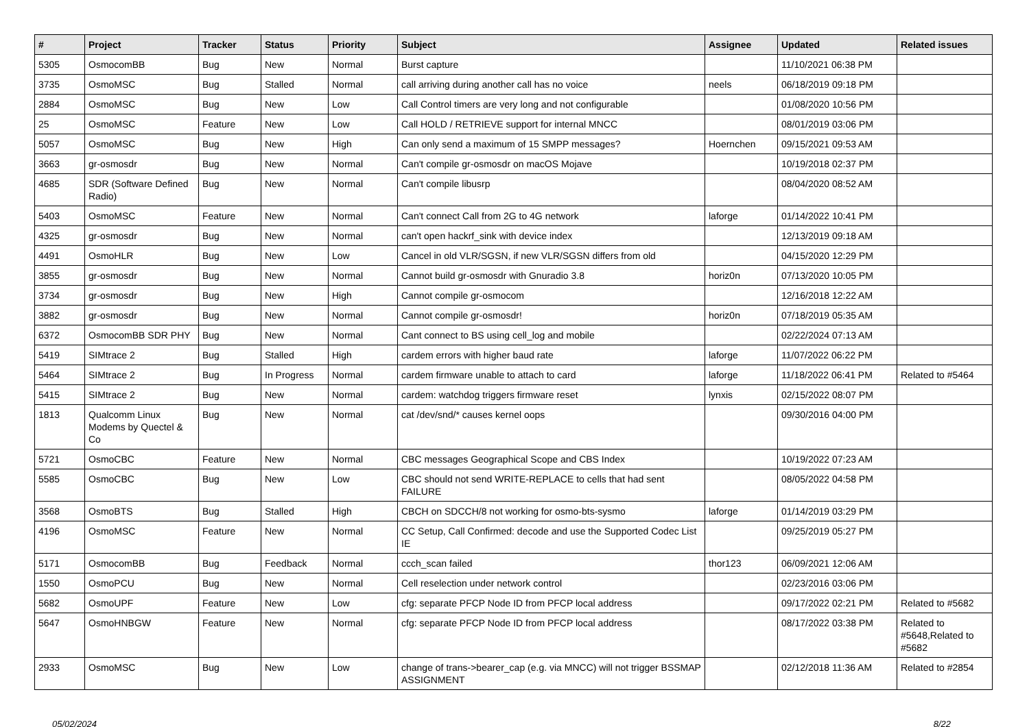| # | Project | Tracker | Status | Priority | Subject | Assignee | Updated | Related issues |
| --- | --- | --- | --- | --- | --- | --- | --- | --- |
| 5305 | OsmocomBB | Bug | New | Normal | Burst capture | | 11/10/2021 06:38 PM | |
| 3735 | OsmoMSC | Bug | Stalled | Normal | call arriving during another call has no voice | neels | 06/18/2019 09:18 PM | |
| 2884 | OsmoMSC | Bug | New | Low | Call Control timers are very long and not configurable | | 01/08/2020 10:56 PM | |
| 25 | OsmoMSC | Feature | New | Low | Call HOLD / RETRIEVE support for internal MNCC | | 08/01/2019 03:06 PM | |
| 5057 | OsmoMSC | Bug | New | High | Can only send a maximum of 15 SMPP messages? | Hoernchen | 09/15/2021 09:53 AM | |
| 3663 | gr-osmosdr | Bug | New | Normal | Can't compile gr-osmosdr on macOS Mojave | | 10/19/2018 02:37 PM | |
| 4685 | SDR (Software Defined Radio) | Bug | New | Normal | Can't compile libusrp | | 08/04/2020 08:52 AM | |
| 5403 | OsmoMSC | Feature | New | Normal | Can't connect Call from 2G to 4G network | laforge | 01/14/2022 10:41 PM | |
| 4325 | gr-osmosdr | Bug | New | Normal | can't open hackrf_sink with device index | | 12/13/2019 09:18 AM | |
| 4491 | OsmoHLR | Bug | New | Low | Cancel in old VLR/SGSN, if new VLR/SGSN differs from old | | 04/15/2020 12:29 PM | |
| 3855 | gr-osmosdr | Bug | New | Normal | Cannot build gr-osmosdr with Gnuradio 3.8 | horiz0n | 07/13/2020 10:05 PM | |
| 3734 | gr-osmosdr | Bug | New | High | Cannot compile gr-osmocom | | 12/16/2018 12:22 AM | |
| 3882 | gr-osmosdr | Bug | New | Normal | Cannot compile gr-osmosdr! | horiz0n | 07/18/2019 05:35 AM | |
| 6372 | OsmocomBB SDR PHY | Bug | New | Normal | Cant connect to BS using cell_log and mobile | | 02/22/2024 07:13 AM | |
| 5419 | SIMtrace 2 | Bug | Stalled | High | cardem errors with higher baud rate | laforge | 11/07/2022 06:22 PM | |
| 5464 | SIMtrace 2 | Bug | In Progress | Normal | cardem firmware unable to attach to card | laforge | 11/18/2022 06:41 PM | Related to #5464 |
| 5415 | SIMtrace 2 | Bug | New | Normal | cardem: watchdog triggers firmware reset | lynxis | 02/15/2022 08:07 PM | |
| 1813 | Qualcomm Linux Modems by Quectel & Co | Bug | New | Normal | cat /dev/snd/* causes kernel oops | | 09/30/2016 04:00 PM | |
| 5721 | OsmoCBC | Feature | New | Normal | CBC messages Geographical Scope and CBS Index | | 10/19/2022 07:23 AM | |
| 5585 | OsmoCBC | Bug | New | Low | CBC should not send WRITE-REPLACE to cells that had sent FAILURE | | 08/05/2022 04:58 PM | |
| 3568 | OsmoBTS | Bug | Stalled | High | CBCH on SDCCH/8 not working for osmo-bts-sysmo | laforge | 01/14/2019 03:29 PM | |
| 4196 | OsmoMSC | Feature | New | Normal | CC Setup, Call Confirmed: decode and use the Supported Codec List IE | | 09/25/2019 05:27 PM | |
| 5171 | OsmocomBB | Bug | Feedback | Normal | ccch_scan failed | thor123 | 06/09/2021 12:06 AM | |
| 1550 | OsmoPCU | Bug | New | Normal | Cell reselection under network control | | 02/23/2016 03:06 PM | |
| 5682 | OsmoUPF | Feature | New | Low | cfg: separate PFCP Node ID from PFCP local address | | 09/17/2022 02:21 PM | Related to #5682 |
| 5647 | OsmoHNBGW | Feature | New | Normal | cfg: separate PFCP Node ID from PFCP local address | | 08/17/2022 03:38 PM | Related to #5648,Related to #5682 |
| 2933 | OsmoMSC | Bug | New | Low | change of trans->bearer_cap (e.g. via MNCC) will not trigger BSSMAP ASSIGNMENT | | 02/12/2018 11:36 AM | Related to #2854 |
05/02/2024 8/22